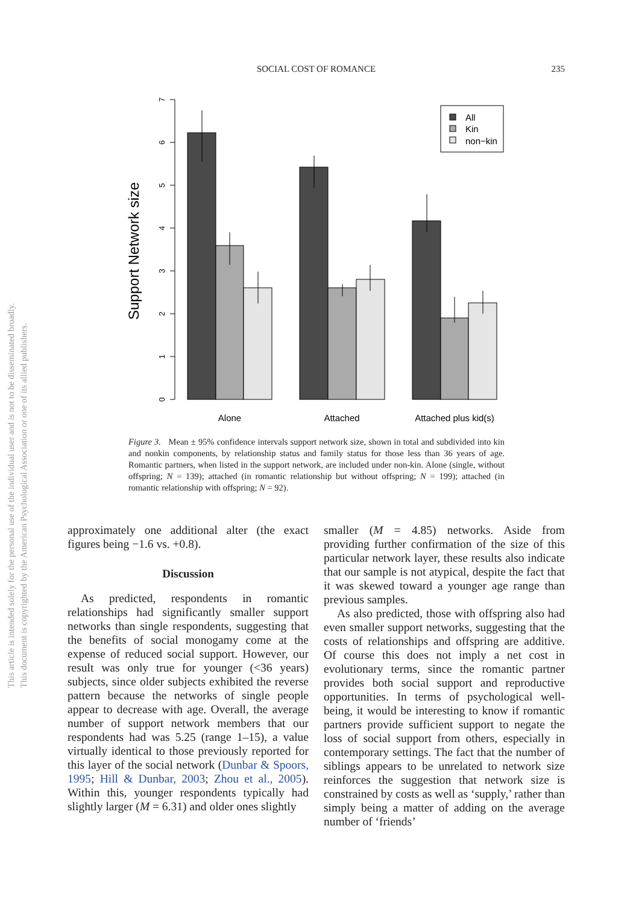SOCIAL COST OF ROMANCE
235
This document is copyrighted by the American Psychological Association or one of its allied publishers.
This article is intended solely for the personal use of the individual user and is not to be disseminated broadly.
Support Network size
0
1
2
3
4
5
6
7
All
Kin
non−kin
Alone
Attached
Attached plus kid(s)
Figure 3. Mean ± 95% confidence intervals support network size, shown in total and subdivided into kin and nonkin components, by relationship status and family status for those less than 36 years of age. Romantic partners, when listed in the support network, are included under non-kin. Alone (single, without offspring; N = 139); attached (in romantic relationship but without offspring; N = 199); attached (in romantic relationship with offspring; N = 92).
approximately one additional alter (the exact figures being −1.6 vs. +0.8).
Discussion
As predicted, respondents in romantic relationships had significantly smaller support networks than single respondents, suggesting that the benefits of social monogamy come at the expense of reduced social support. However, our result was only true for younger (<36 years) subjects, since older subjects exhibited the reverse pattern because the networks of single people appear to decrease with age. Overall, the average number of support network members that our respondents had was 5.25 (range 1–15), a value virtually identical to those previously reported for this layer of the social network (Dunbar & Spoors, 1995; Hill & Dunbar, 2003; Zhou et al., 2005). Within this, younger respondents typically had slightly larger (M = 6.31) and older ones slightly
smaller (M = 4.85) networks. Aside from providing further confirmation of the size of this particular network layer, these results also indicate that our sample is not atypical, despite the fact that it was skewed toward a younger age range than previous samples.
As also predicted, those with offspring also had even smaller support networks, suggesting that the costs of relationships and offspring are additive. Of course this does not imply a net cost in evolutionary terms, since the romantic partner provides both social support and reproductive opportunities. In terms of psychological well-being, it would be interesting to know if romantic partners provide sufficient support to negate the loss of social support from others, especially in contemporary settings. The fact that the number of siblings appears to be unrelated to network size reinforces the suggestion that network size is constrained by costs as well as ‘supply,’ rather than simply being a matter of adding on the average number of ‘friends’